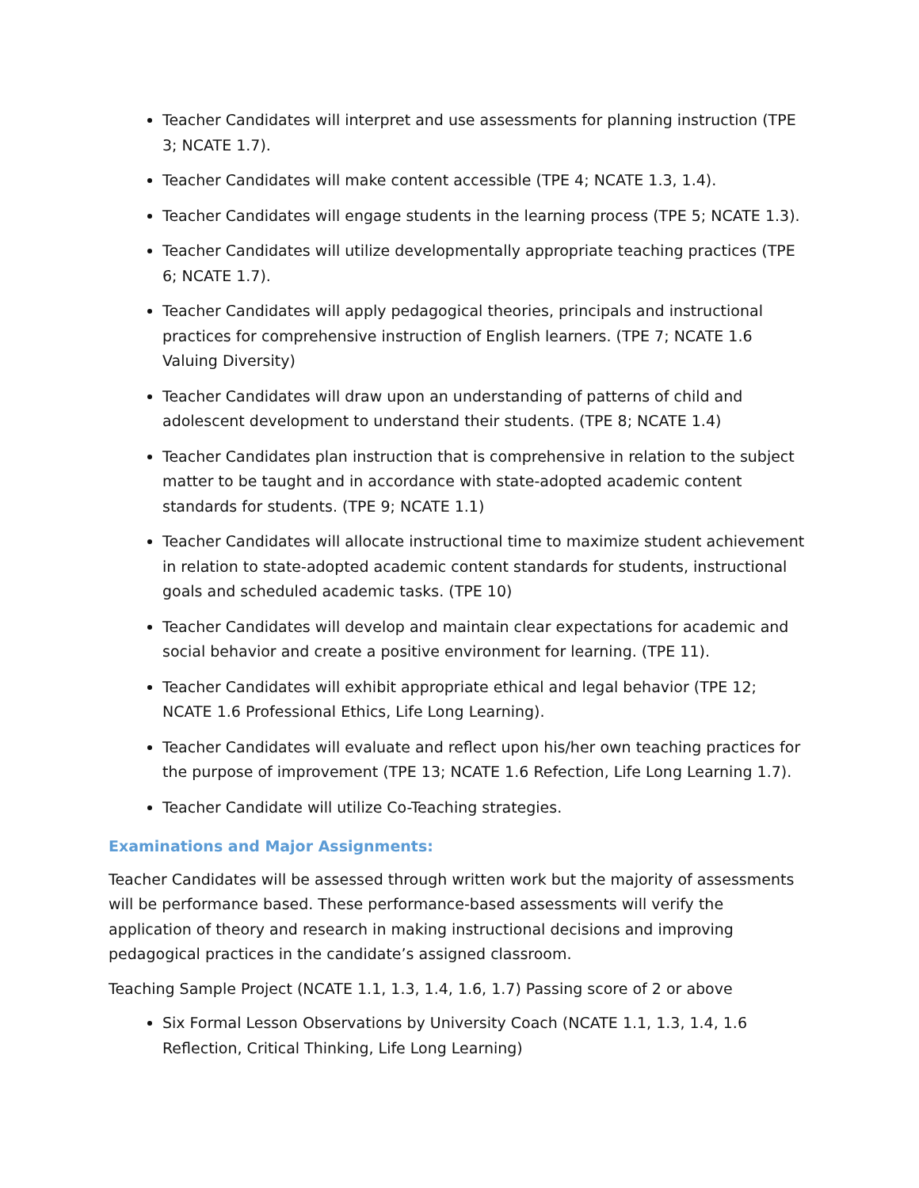Teacher Candidates will interpret and use assessments for planning instruction (TPE 3; NCATE 1.7).
Teacher Candidates will make content accessible (TPE 4; NCATE 1.3, 1.4).
Teacher Candidates will engage students in the learning process (TPE 5; NCATE 1.3).
Teacher Candidates will utilize developmentally appropriate teaching practices (TPE 6; NCATE 1.7).
Teacher Candidates will apply pedagogical theories, principals and instructional practices for comprehensive instruction of English learners. (TPE 7; NCATE 1.6 Valuing Diversity)
Teacher Candidates will draw upon an understanding of patterns of child and adolescent development to understand their students. (TPE 8; NCATE 1.4)
Teacher Candidates plan instruction that is comprehensive in relation to the subject matter to be taught and in accordance with state-adopted academic content standards for students. (TPE 9; NCATE 1.1)
Teacher Candidates will allocate instructional time to maximize student achievement in relation to state-adopted academic content standards for students, instructional goals and scheduled academic tasks. (TPE 10)
Teacher Candidates will develop and maintain clear expectations for academic and social behavior and create a positive environment for learning. (TPE 11).
Teacher Candidates will exhibit appropriate ethical and legal behavior (TPE 12; NCATE 1.6 Professional Ethics, Life Long Learning).
Teacher Candidates will evaluate and reflect upon his/her own teaching practices for the purpose of improvement (TPE 13; NCATE 1.6 Refection, Life Long Learning 1.7).
Teacher Candidate will utilize Co-Teaching strategies.
Examinations and Major Assignments:
Teacher Candidates will be assessed through written work but the majority of assessments will be performance based. These performance-based assessments will verify the application of theory and research in making instructional decisions and improving pedagogical practices in the candidate’s assigned classroom.
Teaching Sample Project (NCATE 1.1, 1.3, 1.4, 1.6, 1.7) Passing score of 2 or above
Six Formal Lesson Observations by University Coach (NCATE 1.1, 1.3, 1.4, 1.6 Reflection, Critical Thinking, Life Long Learning)